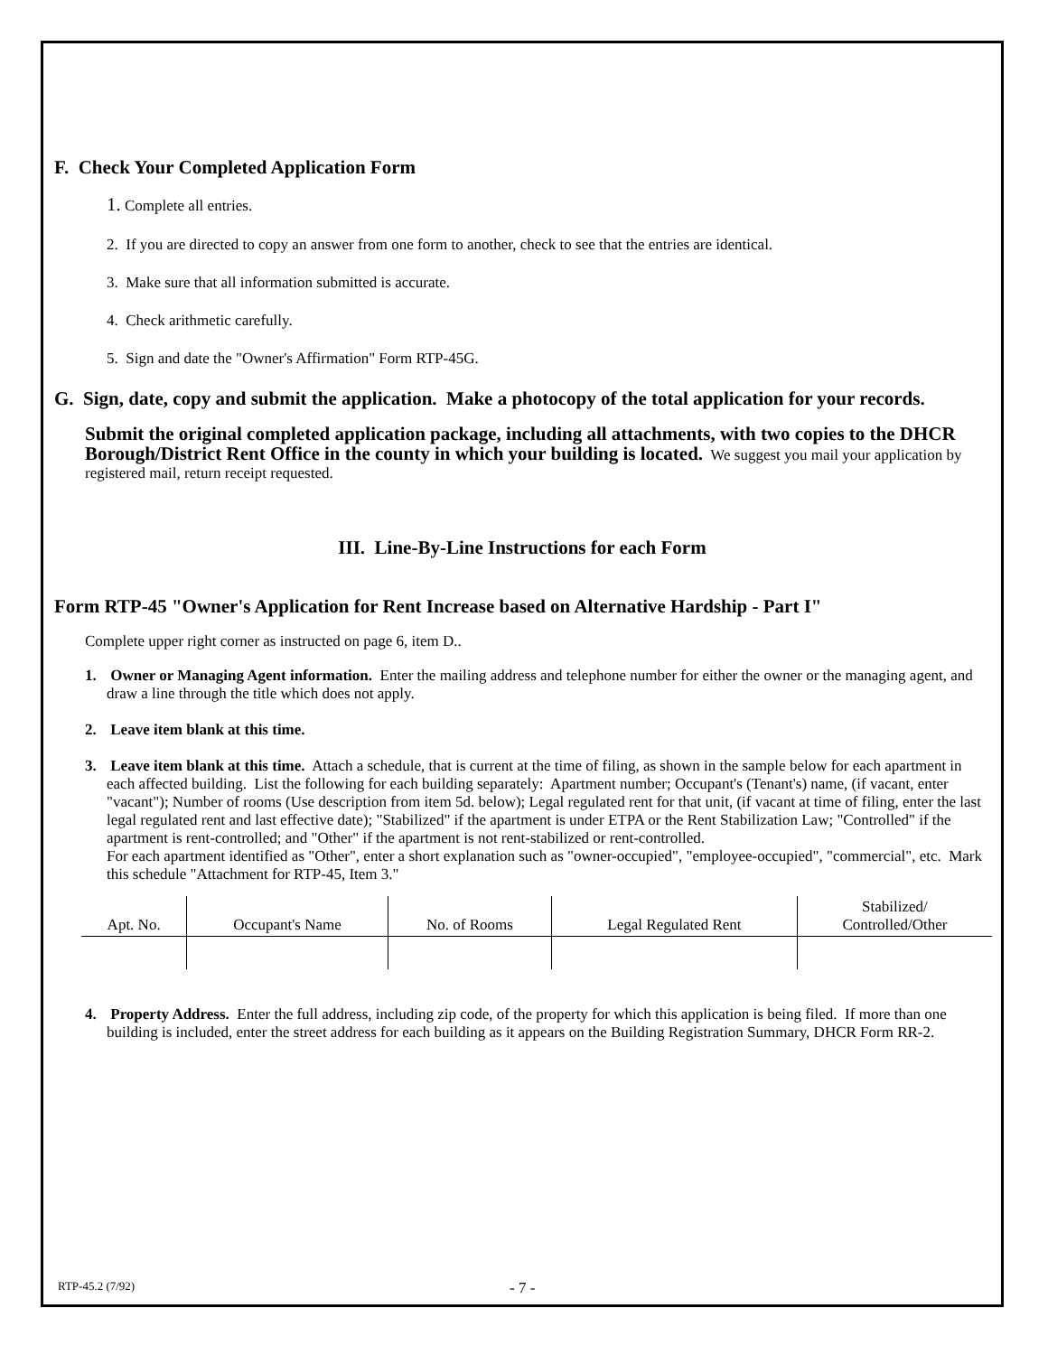F. Check Your Completed Application Form
1. Complete all entries.
2. If you are directed to copy an answer from one form to another, check to see that the entries are identical.
3. Make sure that all information submitted is accurate.
4. Check arithmetic carefully.
5. Sign and date the "Owner's Affirmation" Form RTP-45G.
G. Sign, date, copy and submit the application. Make a photocopy of the total application for your records.
Submit the original completed application package, including all attachments, with two copies to the DHCR Borough/District Rent Office in the county in which your building is located. We suggest you mail your application by registered mail, return receipt requested.
III. Line-By-Line Instructions for each Form
Form RTP-45 "Owner's Application for Rent Increase based on Alternative Hardship - Part I"
Complete upper right corner as instructed on page 6, item D..
1. Owner or Managing Agent information. Enter the mailing address and telephone number for either the owner or the managing agent, and draw a line through the title which does not apply.
2. Leave item blank at this time.
3. Leave item blank at this time. Attach a schedule, that is current at the time of filing, as shown in the sample below for each apartment in each affected building. List the following for each building separately: Apartment number; Occupant's (Tenant's) name, (if vacant, enter "vacant"); Number of rooms (Use description from item 5d. below); Legal regulated rent for that unit, (if vacant at time of filing, enter the last legal regulated rent and last effective date); "Stabilized" if the apartment is under ETPA or the Rent Stabilization Law; "Controlled" if the apartment is rent-controlled; and "Other" if the apartment is not rent-stabilized or rent-controlled.
For each apartment identified as "Other", enter a short explanation such as "owner-occupied", "employee-occupied", "commercial", etc. Mark this schedule "Attachment for RTP-45, Item 3."
| Apt. No. | Occupant's Name | No. of Rooms | Legal Regulated Rent | Stabilized/ Controlled/Other |
| --- | --- | --- | --- | --- |
4. Property Address. Enter the full address, including zip code, of the property for which this application is being filed. If more than one building is included, enter the street address for each building as it appears on the Building Registration Summary, DHCR Form RR-2.
RTP-45.2 (7/92) - 7 -